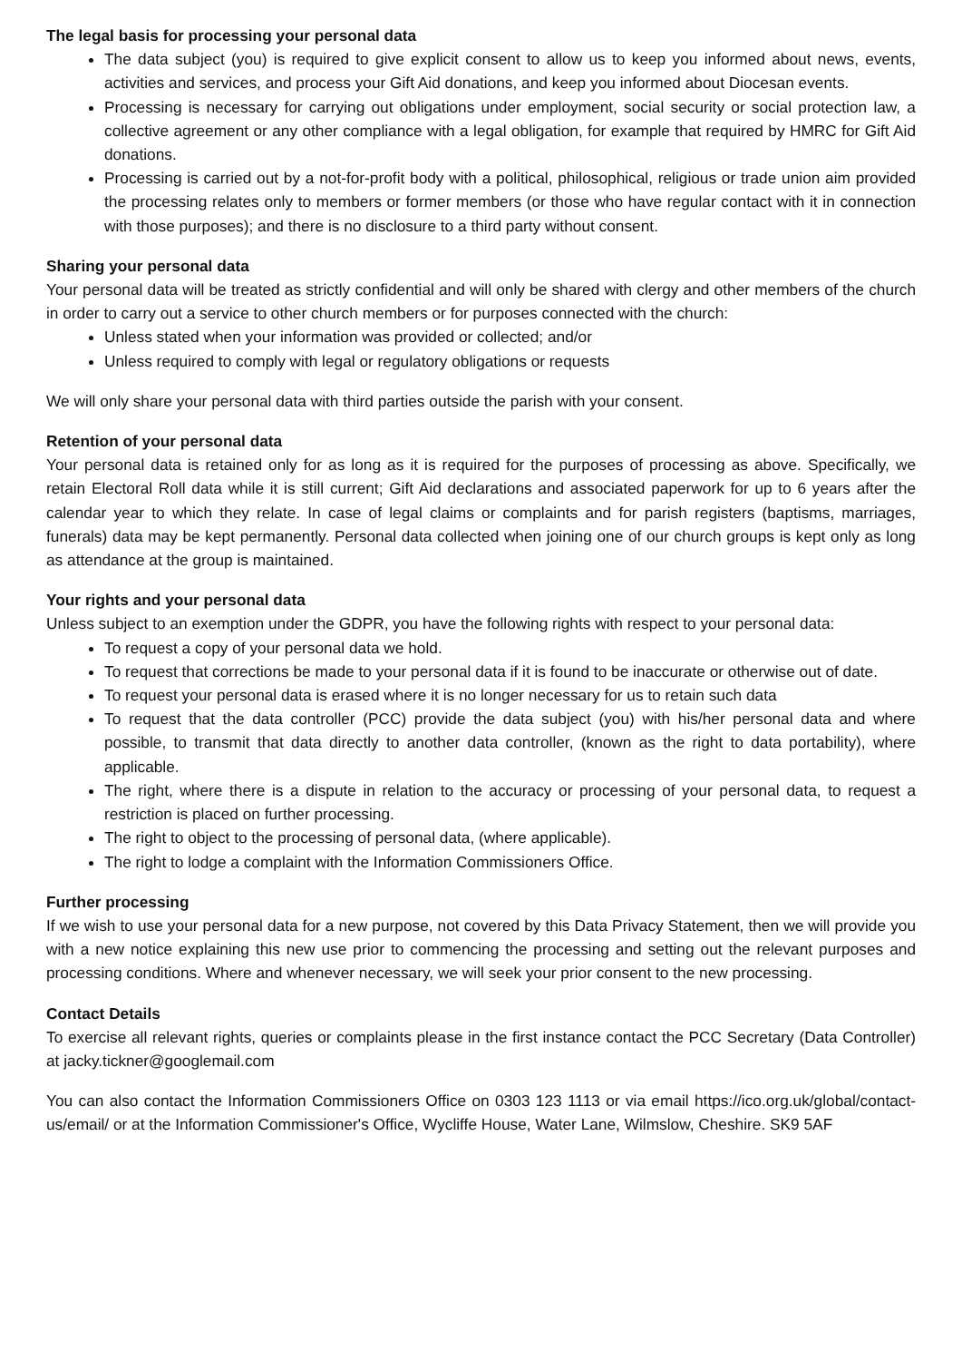The legal basis for processing your personal data
The data subject (you) is required to give explicit consent to allow us to keep you informed about news, events, activities and services, and process your Gift Aid donations, and keep you informed about Diocesan events.
Processing is necessary for carrying out obligations under employment, social security or social protection law, a collective agreement or any other compliance with a legal obligation, for example that required by HMRC for Gift Aid donations.
Processing is carried out by a not-for-profit body with a political, philosophical, religious or trade union aim provided the processing relates only to members or former members (or those who have regular contact with it in connection with those purposes); and there is no disclosure to a third party without consent.
Sharing your personal data
Your personal data will be treated as strictly confidential and will only be shared with clergy and other members of the church in order to carry out a service to other church members or for purposes connected with the church:
Unless stated when your information was provided or collected; and/or
Unless required to comply with legal or regulatory obligations or requests
We will only share your personal data with third parties outside the parish with your consent.
Retention of your personal data
Your personal data is retained only for as long as it is required for the purposes of processing as above. Specifically, we retain Electoral Roll data while it is still current; Gift Aid declarations and associated paperwork for up to 6 years after the calendar year to which they relate. In case of legal claims or complaints and for parish registers (baptisms, marriages, funerals) data may be kept permanently. Personal data collected when joining one of our church groups is kept only as long as attendance at the group is maintained.
Your rights and your personal data
Unless subject to an exemption under the GDPR, you have the following rights with respect to your personal data:
To request a copy of your personal data we hold.
To request that corrections be made to your personal data if it is found to be inaccurate or otherwise out of date.
To request your personal data is erased where it is no longer necessary for us to retain such data
To request that the data controller (PCC) provide the data subject (you) with his/her personal data and where possible, to transmit that data directly to another data controller, (known as the right to data portability), where applicable.
The right, where there is a dispute in relation to the accuracy or processing of your personal data, to request a restriction is placed on further processing.
The right to object to the processing of personal data, (where applicable).
The right to lodge a complaint with the Information Commissioners Office.
Further processing
If we wish to use your personal data for a new purpose, not covered by this Data Privacy Statement, then we will provide you with a new notice explaining this new use prior to commencing the processing and setting out the relevant purposes and processing conditions. Where and whenever necessary, we will seek your prior consent to the new processing.
Contact Details
To exercise all relevant rights, queries or complaints please in the first instance contact the PCC Secretary (Data Controller) at jacky.tickner@googlemail.com
You can also contact the Information Commissioners Office on 0303 123 1113 or via email https://ico.org.uk/global/contact-us/email/ or at the Information Commissioner's Office, Wycliffe House, Water Lane, Wilmslow, Cheshire. SK9 5AF